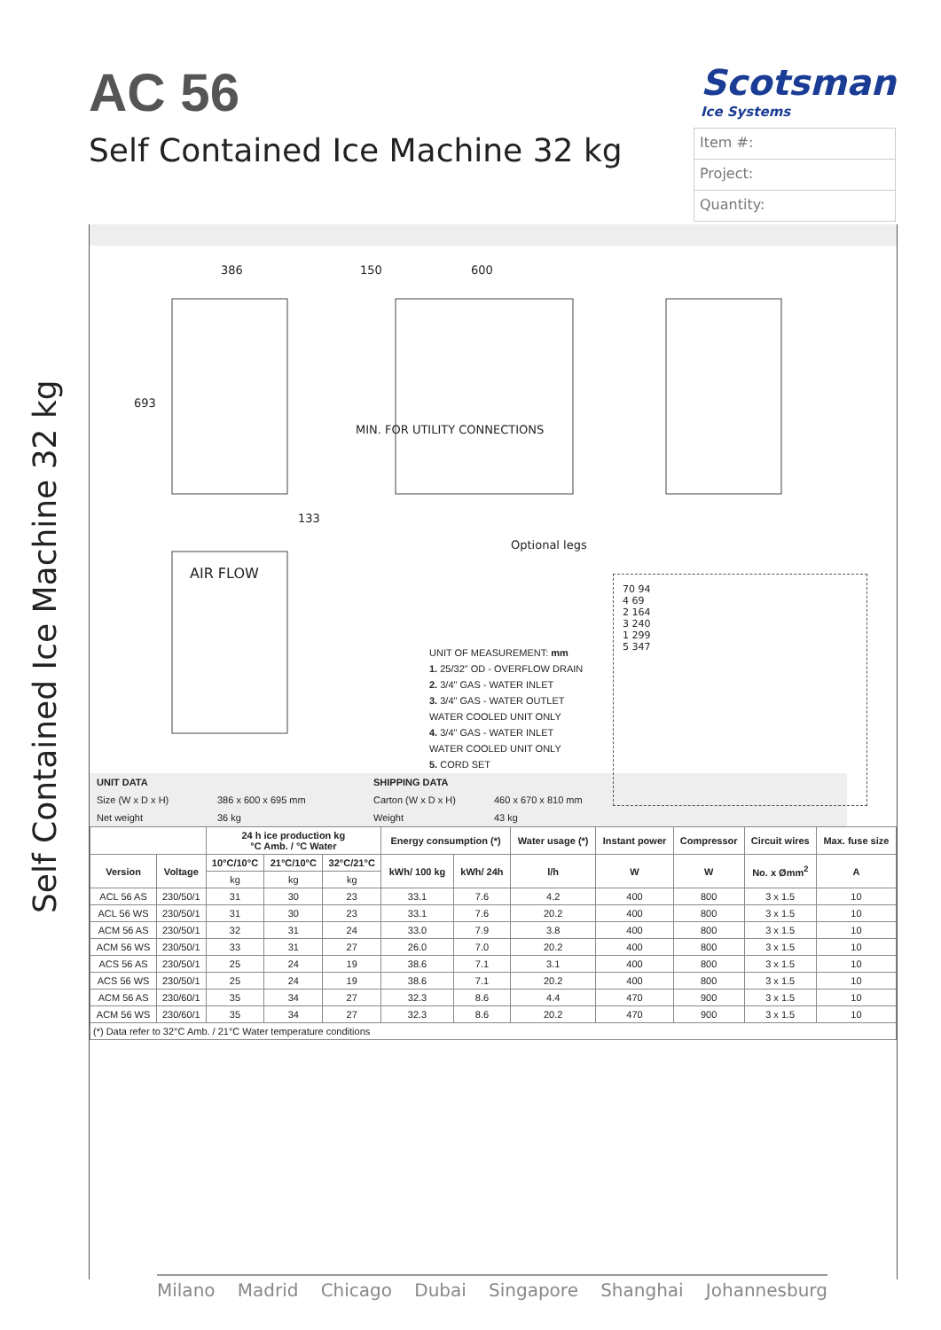Self Contained Ice Machine 32 kg
AC 56
Self Contained Ice Machine 32 kg
Scotsman
Ice Systems
Item #:
Project:
Quantity:
386 150 600
693
133
MIN. FOR UTILITY CONNECTIONS
Optional legs
AIR FLOW
UNIT OF MEASUREMENT: mm
1. 25/32" OD - OVERFLOW DRAIN
2. 3/4" GAS - WATER INLET
3. 3/4" GAS - WATER OUTLET
WATER COOLED UNIT ONLY
4. 3/4" GAS - WATER INLET
WATER COOLED UNIT ONLY
5. CORD SET
70 94
4 69
2 164
3 240
1 299
5 347
| UNIT DATA | | SHIPPING DATA | | |
| Size (W x D x H) | 386 x 600 x 695 mm | Carton (W x D x H) | 460 x 670 x 810 mm | |
| Net weight | 36 kg | Weight | 43 kg | |
| | | 24 h ice production kg °C Amb. / °C Water | | | Energy consumption (*) | | Water usage (*) | Instant power | Compressor | Circuit wires | Max. fuse size |
| --- | --- | --- | --- | --- | --- | --- | --- | --- | --- | --- | --- |
| Version | Voltage | 10°C/10°C | 21°C/10°C | 32°C/21°C | kWh/ 100 kg | kWh/ 24h | l/h | W | W | No. x Ømm<sup>2</sup> | A |
| | | kg | kg | kg | | | | | | | |
| ACL 56 AS | 230/50/1 | 31 | 30 | 23 | 33.1 | 7.6 | 4.2 | 400 | 800 | 3 x 1.5 | 10 |
| ACL 56 WS | 230/50/1 | 31 | 30 | 23 | 33.1 | 7.6 | 20.2 | 400 | 800 | 3 x 1.5 | 10 |
| ACM 56 AS | 230/50/1 | 32 | 31 | 24 | 33.0 | 7.9 | 3.8 | 400 | 800 | 3 x 1.5 | 10 |
| ACM 56 WS | 230/50/1 | 33 | 31 | 27 | 26.0 | 7.0 | 20.2 | 400 | 800 | 3 x 1.5 | 10 |
| ACS 56 AS | 230/50/1 | 25 | 24 | 19 | 38.6 | 7.1 | 3.1 | 400 | 800 | 3 x 1.5 | 10 |
| ACS 56 WS | 230/50/1 | 25 | 24 | 19 | 38.6 | 7.1 | 20.2 | 400 | 800 | 3 x 1.5 | 10 |
| ACM 56 AS | 230/60/1 | 35 | 34 | 27 | 32.3 | 8.6 | 4.4 | 470 | 900 | 3 x 1.5 | 10 |
| ACM 56 WS | 230/60/1 | 35 | 34 | 27 | 32.3 | 8.6 | 20.2 | 470 | 900 | 3 x 1.5 | 10 |
| (*) Data refer to 32°C Amb. / 21°C Water temperature conditions | | | | | | | | | | | |
Milano Madrid Chicago Dubai Singapore Shanghai Johannesburg